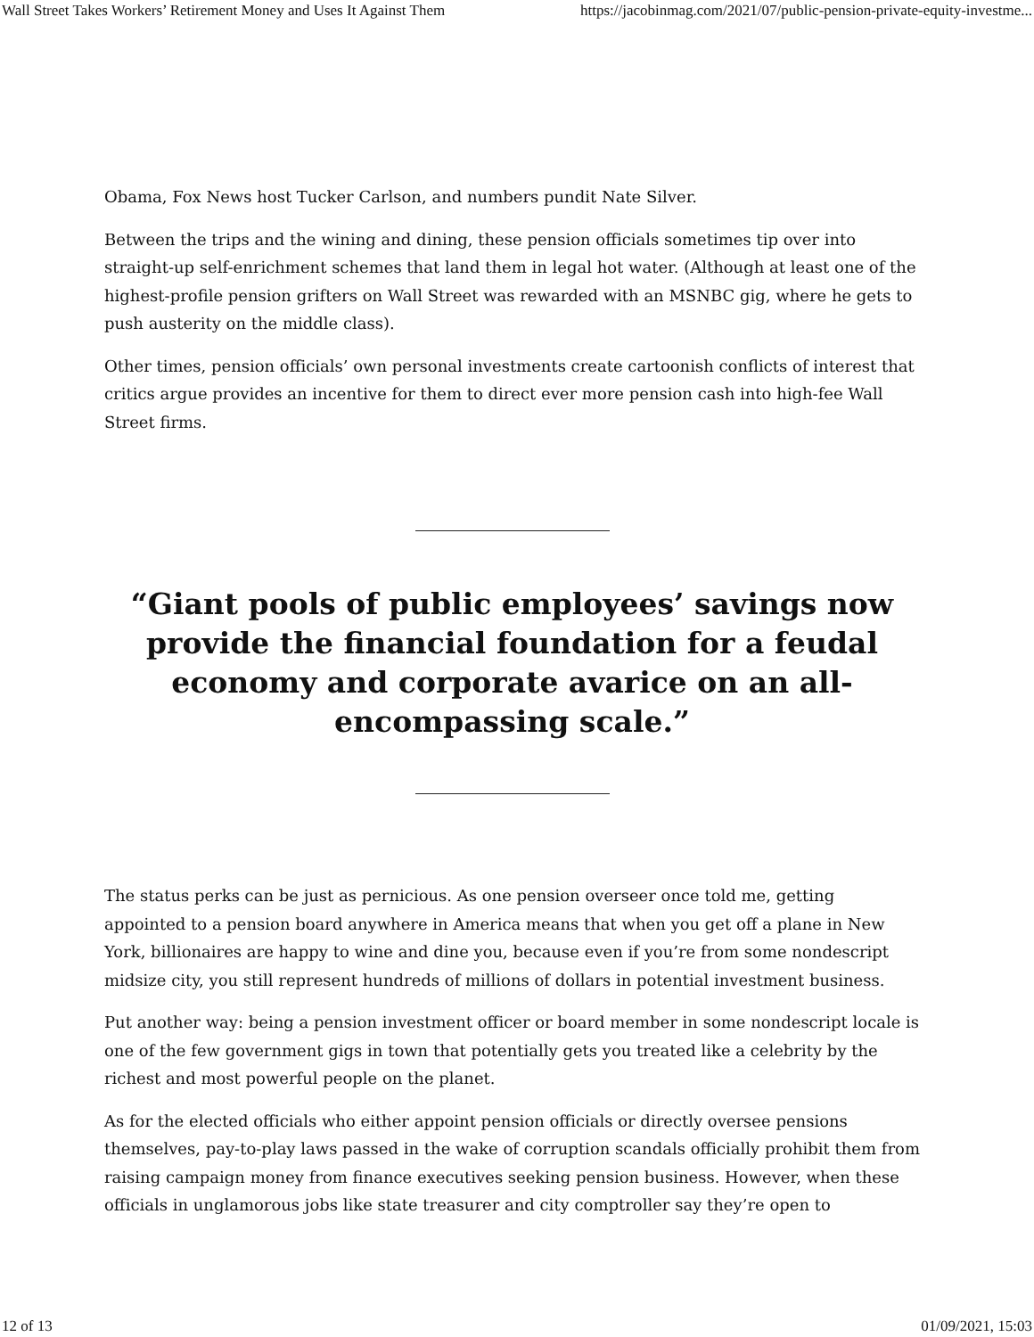Wall Street Takes Workers’ Retirement Money and Uses It Against Them https://jacobinmag.com/2021/07/public-pension-private-equity-investme...
Obama, Fox News host Tucker Carlson, and numbers pundit Nate Silver.
Between the trips and the wining and dining, these pension officials sometimes tip over into straight-up self-enrichment schemes that land them in legal hot water. (Although at least one of the highest-profile pension grifters on Wall Street was rewarded with an MSNBC gig, where he gets to push austerity on the middle class).
Other times, pension officials’ own personal investments create cartoonish conflicts of interest that critics argue provides an incentive for them to direct ever more pension cash into high-fee Wall Street firms.
“Giant pools of public employees’ savings now provide the financial foundation for a feudal economy and corporate avarice on an all-encompassing scale.”
The status perks can be just as pernicious. As one pension overseer once told me, getting appointed to a pension board anywhere in America means that when you get off a plane in New York, billionaires are happy to wine and dine you, because even if you’re from some nondescript midsize city, you still represent hundreds of millions of dollars in potential investment business.
Put another way: being a pension investment officer or board member in some nondescript locale is one of the few government gigs in town that potentially gets you treated like a celebrity by the richest and most powerful people on the planet.
As for the elected officials who either appoint pension officials or directly oversee pensions themselves, pay-to-play laws passed in the wake of corruption scandals officially prohibit them from raising campaign money from finance executives seeking pension business. However, when these officials in unglamorous jobs like state treasurer and city comptroller say they’re open to
12 of 13 01/09/2021, 15:03